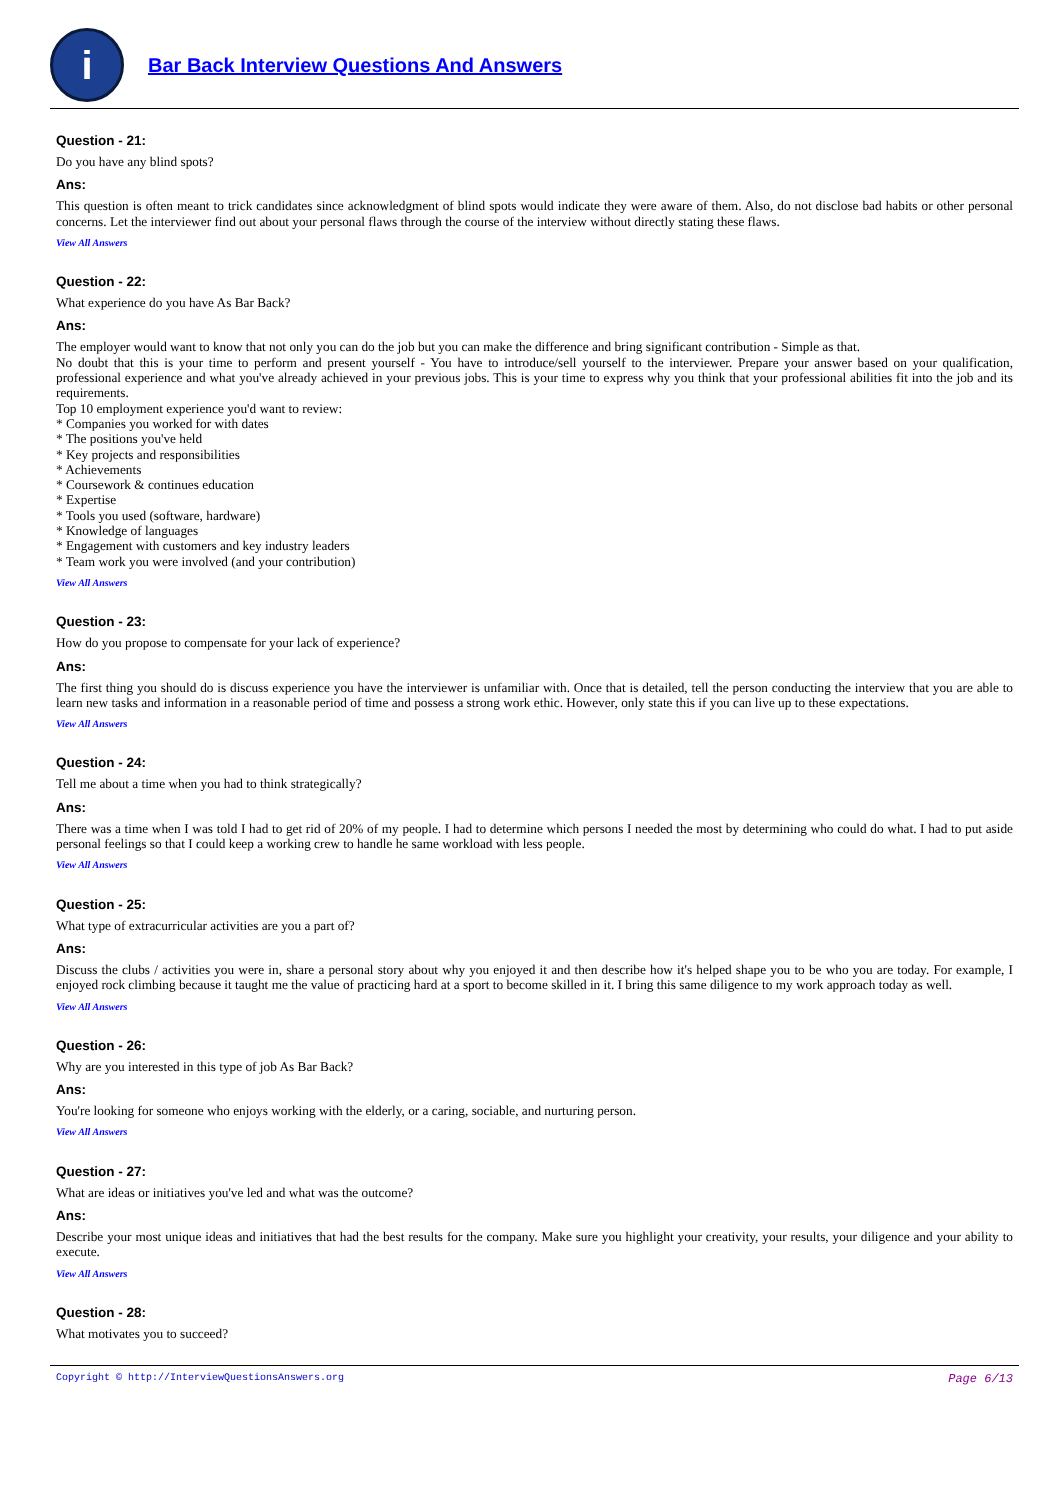i
Bar Back Interview Questions And Answers
Question - 21:
Do you have any blind spots?
Ans:
This question is often meant to trick candidates since acknowledgment of blind spots would indicate they were aware of them. Also, do not disclose bad habits or other personal concerns. Let the interviewer find out about your personal flaws through the course of the interview without directly stating these flaws.
View All Answers
Question - 22:
What experience do you have As Bar Back?
Ans:
The employer would want to know that not only you can do the job but you can make the difference and bring significant contribution - Simple as that.
No doubt that this is your time to perform and present yourself - You have to introduce/sell yourself to the interviewer. Prepare your answer based on your qualification, professional experience and what you've already achieved in your previous jobs. This is your time to express why you think that your professional abilities fit into the job and its requirements.
Top 10 employment experience you'd want to review:
* Companies you worked for with dates
* The positions you've held
* Key projects and responsibilities
* Achievements
* Coursework & continues education
* Expertise
* Tools you used (software, hardware)
* Knowledge of languages
* Engagement with customers and key industry leaders
* Team work you were involved (and your contribution)
View All Answers
Question - 23:
How do you propose to compensate for your lack of experience?
Ans:
The first thing you should do is discuss experience you have the interviewer is unfamiliar with. Once that is detailed, tell the person conducting the interview that you are able to learn new tasks and information in a reasonable period of time and possess a strong work ethic. However, only state this if you can live up to these expectations.
View All Answers
Question - 24:
Tell me about a time when you had to think strategically?
Ans:
There was a time when I was told I had to get rid of 20% of my people. I had to determine which persons I needed the most by determining who could do what. I had to put aside personal feelings so that I could keep a working crew to handle he same workload with less people.
View All Answers
Question - 25:
What type of extracurricular activities are you a part of?
Ans:
Discuss the clubs / activities you were in, share a personal story about why you enjoyed it and then describe how it's helped shape you to be who you are today. For example, I enjoyed rock climbing because it taught me the value of practicing hard at a sport to become skilled in it. I bring this same diligence to my work approach today as well.
View All Answers
Question - 26:
Why are you interested in this type of job As Bar Back?
Ans:
You're looking for someone who enjoys working with the elderly, or a caring, sociable, and nurturing person.
View All Answers
Question - 27:
What are ideas or initiatives you've led and what was the outcome?
Ans:
Describe your most unique ideas and initiatives that had the best results for the company. Make sure you highlight your creativity, your results, your diligence and your ability to execute.
View All Answers
Question - 28:
What motivates you to succeed?
Copyright © http://InterviewQuestionsAnswers.org Page 6/13